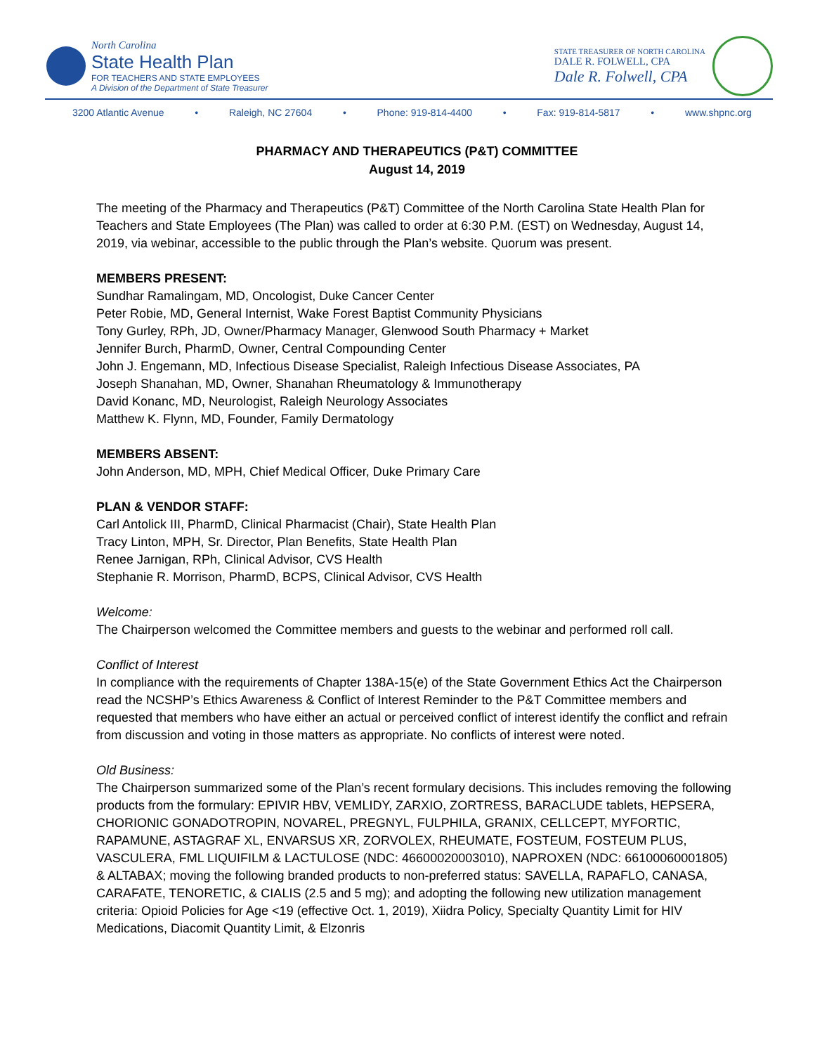North Carolina
State Health Plan
FOR TEACHERS AND STATE EMPLOYEES
A Division of the Department of State Treasurer
STATE TREASURER OF NORTH CAROLINA
DALE R. FOLWELL, CPA
Dale R. Folwell, CPA
3200 Atlantic Avenue • Raleigh, NC 27604 • Phone: 919-814-4400 • Fax: 919-814-5817 • www.shpnc.org
PHARMACY AND THERAPEUTICS (P&T) COMMITTEE
August 14, 2019
The meeting of the Pharmacy and Therapeutics (P&T) Committee of the North Carolina State Health Plan for Teachers and State Employees (The Plan) was called to order at 6:30 P.M. (EST) on Wednesday, August 14, 2019, via webinar, accessible to the public through the Plan’s website. Quorum was present.
MEMBERS PRESENT:
Sundhar Ramalingam, MD, Oncologist, Duke Cancer Center
Peter Robie, MD, General Internist, Wake Forest Baptist Community Physicians
Tony Gurley, RPh, JD, Owner/Pharmacy Manager, Glenwood South Pharmacy + Market
Jennifer Burch, PharmD, Owner, Central Compounding Center
John J. Engemann, MD, Infectious Disease Specialist, Raleigh Infectious Disease Associates, PA
Joseph Shanahan, MD, Owner, Shanahan Rheumatology & Immunotherapy
David Konanc, MD, Neurologist, Raleigh Neurology Associates
Matthew K. Flynn, MD, Founder, Family Dermatology
MEMBERS ABSENT:
John Anderson, MD, MPH, Chief Medical Officer, Duke Primary Care
PLAN & VENDOR STAFF:
Carl Antolick III, PharmD, Clinical Pharmacist (Chair), State Health Plan
Tracy Linton, MPH, Sr. Director, Plan Benefits, State Health Plan
Renee Jarnigan, RPh, Clinical Advisor, CVS Health
Stephanie R. Morrison, PharmD, BCPS, Clinical Advisor, CVS Health
Welcome:
The Chairperson welcomed the Committee members and guests to the webinar and performed roll call.
Conflict of Interest
In compliance with the requirements of Chapter 138A-15(e) of the State Government Ethics Act the Chairperson read the NCSHP’s Ethics Awareness & Conflict of Interest Reminder to the P&T Committee members and requested that members who have either an actual or perceived conflict of interest identify the conflict and refrain from discussion and voting in those matters as appropriate. No conflicts of interest were noted.
Old Business:
The Chairperson summarized some of the Plan’s recent formulary decisions. This includes removing the following products from the formulary: EPIVIR HBV, VEMLIDY, ZARXIO, ZORTRESS, BARACLUDE tablets, HEPSERA, CHORIONIC GONADOTROPIN, NOVAREL, PREGNYL, FULPHILA, GRANIX, CELLCEPT, MYFORTIC, RAPAMUNE, ASTAGRAF XL, ENVARSUS XR, ZORVOLEX, RHEUMATE, FOSTEUM, FOSTEUM PLUS, VASCULERA, FML LIQUIFILM & LACTULOSE (NDC: 46600020003010), NAPROXEN (NDC: 66100060001805) & ALTABAX; moving the following branded products to non-preferred status: SAVELLA, RAPAFLO, CANASA, CARAFATE, TENORETIC, & CIALIS (2.5 and 5 mg); and adopting the following new utilization management criteria: Opioid Policies for Age <19 (effective Oct. 1, 2019), Xiidra Policy, Specialty Quantity Limit for HIV Medications, Diacomit Quantity Limit, & Elzonris